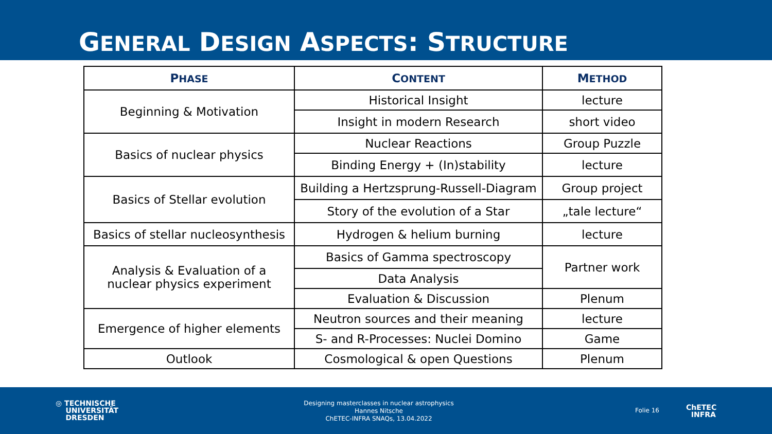GENERAL DESIGN ASPECTS: STRUCTURE
| P HASE | C ONTENT | M ETHOD |
| --- | --- | --- |
| Beginning & Motivation | Historical Insight | lecture |
| | Insight in modern Research | short video |
| Basics of nuclear physics | Nuclear Reactions | Group Puzzle |
| | Binding Energy + (In)stability | lecture |
| Basics of Stellar evolution | Building a Hertzsprung-Russell-Diagram | Group project |
| | Story of the evolution of a Star | „tale lecture“ |
| Basics of stellar nucleosynthesis | Hydrogen & helium burning | lecture |
| Analysis & Evaluation of a nuclear physics experiment | Basics of Gamma spectroscopy | Partner work |
| | Data Analysis | |
| | Evaluation & Discussion | Plenum |
| Emergence of higher elements | Neutron sources and their meaning | lecture |
| | S- and R-Processes: Nuclei Domino | Game |
| Outlook | Cosmological & open Questions | Plenum |
◎ TECHNISCHE
UNIVERSITÄT
DRESDEN
Designing masterclasses in nuclear astrophysics
Hannes Nitsche
ChETEC-INFRA SNAQs, 13.04.2022
Folie 16
ChETEC
INFRA